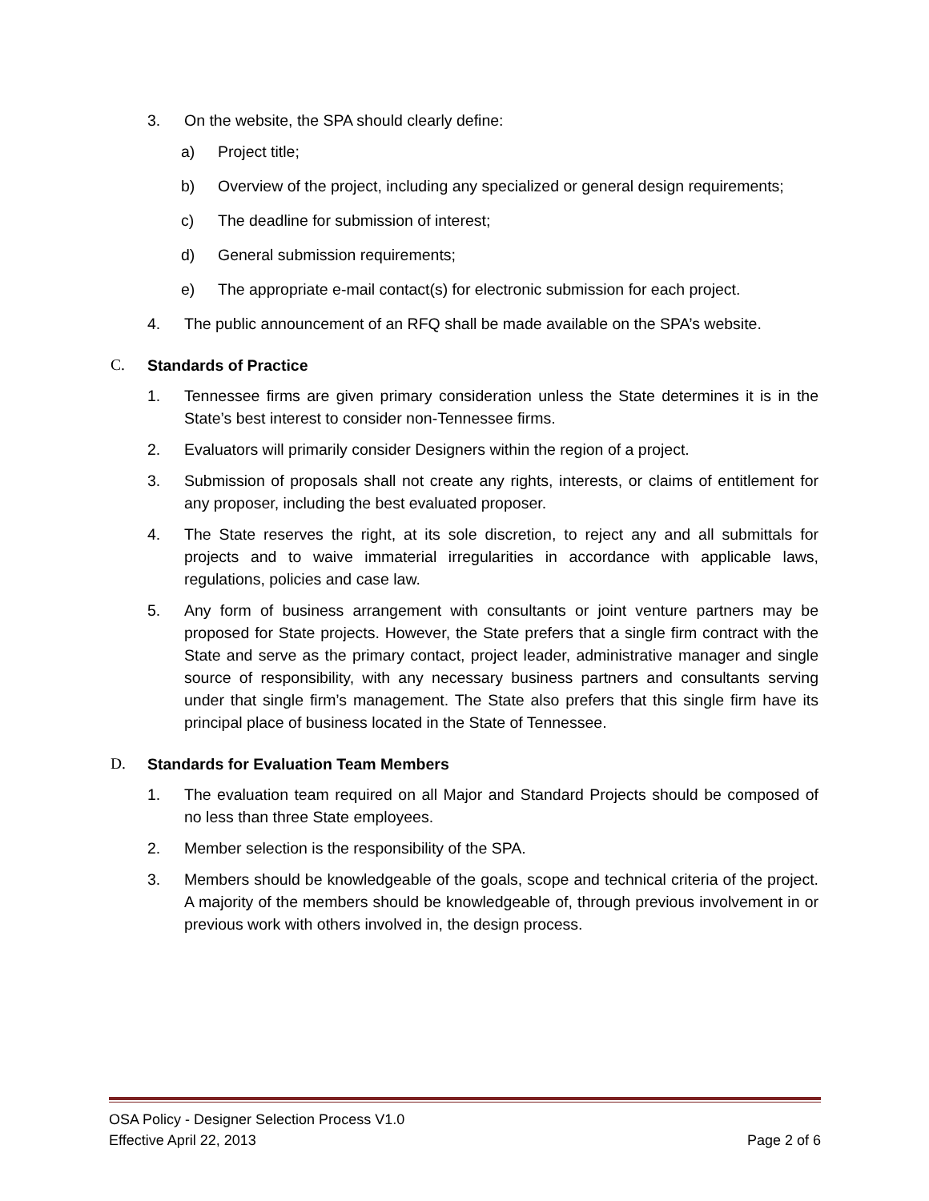3. On the website, the SPA should clearly define:
a) Project title;
b) Overview of the project, including any specialized or general design requirements;
c) The deadline for submission of interest;
d) General submission requirements;
e) The appropriate e-mail contact(s) for electronic submission for each project.
4. The public announcement of an RFQ shall be made available on the SPA’s website.
C. Standards of Practice
1. Tennessee firms are given primary consideration unless the State determines it is in the State’s best interest to consider non-Tennessee firms.
2. Evaluators will primarily consider Designers within the region of a project.
3. Submission of proposals shall not create any rights, interests, or claims of entitlement for any proposer, including the best evaluated proposer.
4. The State reserves the right, at its sole discretion, to reject any and all submittals for projects and to waive immaterial irregularities in accordance with applicable laws, regulations, policies and case law.
5. Any form of business arrangement with consultants or joint venture partners may be proposed for State projects. However, the State prefers that a single firm contract with the State and serve as the primary contact, project leader, administrative manager and single source of responsibility, with any necessary business partners and consultants serving under that single firm’s management. The State also prefers that this single firm have its principal place of business located in the State of Tennessee.
D. Standards for Evaluation Team Members
1. The evaluation team required on all Major and Standard Projects should be composed of no less than three State employees.
2. Member selection is the responsibility of the SPA.
3. Members should be knowledgeable of the goals, scope and technical criteria of the project. A majority of the members should be knowledgeable of, through previous involvement in or previous work with others involved in, the design process.
OSA Policy - Designer Selection Process V1.0
Effective April 22, 2013 Page 2 of 6